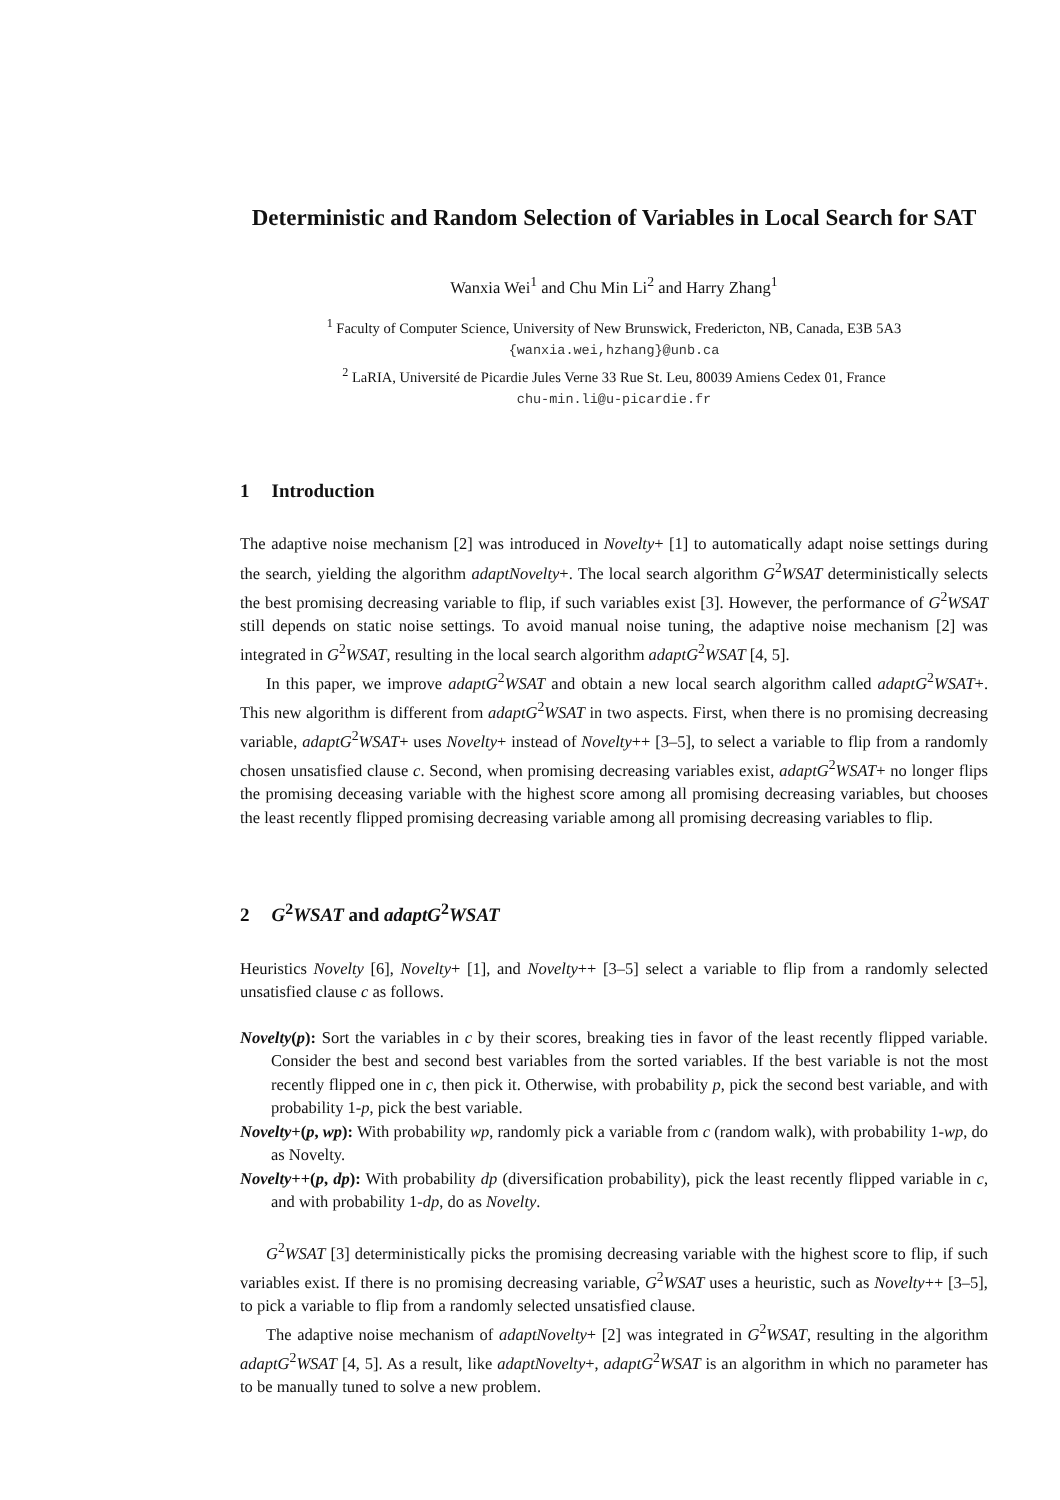Deterministic and Random Selection of Variables in Local Search for SAT
Wanxia Wei<sup>1</sup> and Chu Min Li<sup>2</sup> and Harry Zhang<sup>1</sup>
<sup>1</sup> Faculty of Computer Science, University of New Brunswick, Fredericton, NB, Canada, E3B 5A3
{wanxia.wei,hzhang}@unb.ca
<sup>2</sup> LaRIA, Université de Picardie Jules Verne 33 Rue St. Leu, 80039 Amiens Cedex 01, France
chu-min.li@u-picardie.fr
1 Introduction
The adaptive noise mechanism [2] was introduced in Novelty+ [1] to automatically adapt noise settings during the search, yielding the algorithm adaptNovelty+. The local search algorithm G<sup>2</sup>WSAT deterministically selects the best promising decreasing variable to flip, if such variables exist [3]. However, the performance of G<sup>2</sup>WSAT still depends on static noise settings. To avoid manual noise tuning, the adaptive noise mechanism [2] was integrated in G<sup>2</sup>WSAT, resulting in the local search algorithm adaptG<sup>2</sup>WSAT [4, 5].
In this paper, we improve adaptG<sup>2</sup>WSAT and obtain a new local search algorithm called adaptG<sup>2</sup>WSAT+. This new algorithm is different from adaptG<sup>2</sup>WSAT in two aspects. First, when there is no promising decreasing variable, adaptG<sup>2</sup>WSAT+ uses Novelty+ instead of Novelty++ [3–5], to select a variable to flip from a randomly chosen unsatisfied clause c. Second, when promising decreasing variables exist, adaptG<sup>2</sup>WSAT+ no longer flips the promising deceasing variable with the highest score among all promising decreasing variables, but chooses the least recently flipped promising decreasing variable among all promising decreasing variables to flip.
2 G<sup>2</sup>WSAT and adaptG<sup>2</sup>WSAT
Heuristics Novelty [6], Novelty+ [1], and Novelty++ [3–5] select a variable to flip from a randomly selected unsatisfied clause c as follows.
Novelty(p): Sort the variables in c by their scores, breaking ties in favor of the least recently flipped variable. Consider the best and second best variables from the sorted variables. If the best variable is not the most recently flipped one in c, then pick it. Otherwise, with probability p, pick the second best variable, and with probability 1-p, pick the best variable.
Novelty+(p, wp): With probability wp, randomly pick a variable from c (random walk), with probability 1-wp, do as Novelty.
Novelty++(p, dp): With probability dp (diversification probability), pick the least recently flipped variable in c, and with probability 1-dp, do as Novelty.
G<sup>2</sup>WSAT [3] deterministically picks the promising decreasing variable with the highest score to flip, if such variables exist. If there is no promising decreasing variable, G<sup>2</sup>WSAT uses a heuristic, such as Novelty++ [3–5], to pick a variable to flip from a randomly selected unsatisfied clause.
The adaptive noise mechanism of adaptNovelty+ [2] was integrated in G<sup>2</sup>WSAT, resulting in the algorithm adaptG<sup>2</sup>WSAT [4, 5]. As a result, like adaptNovelty+, adaptG<sup>2</sup>WSAT is an algorithm in which no parameter has to be manually tuned to solve a new problem.